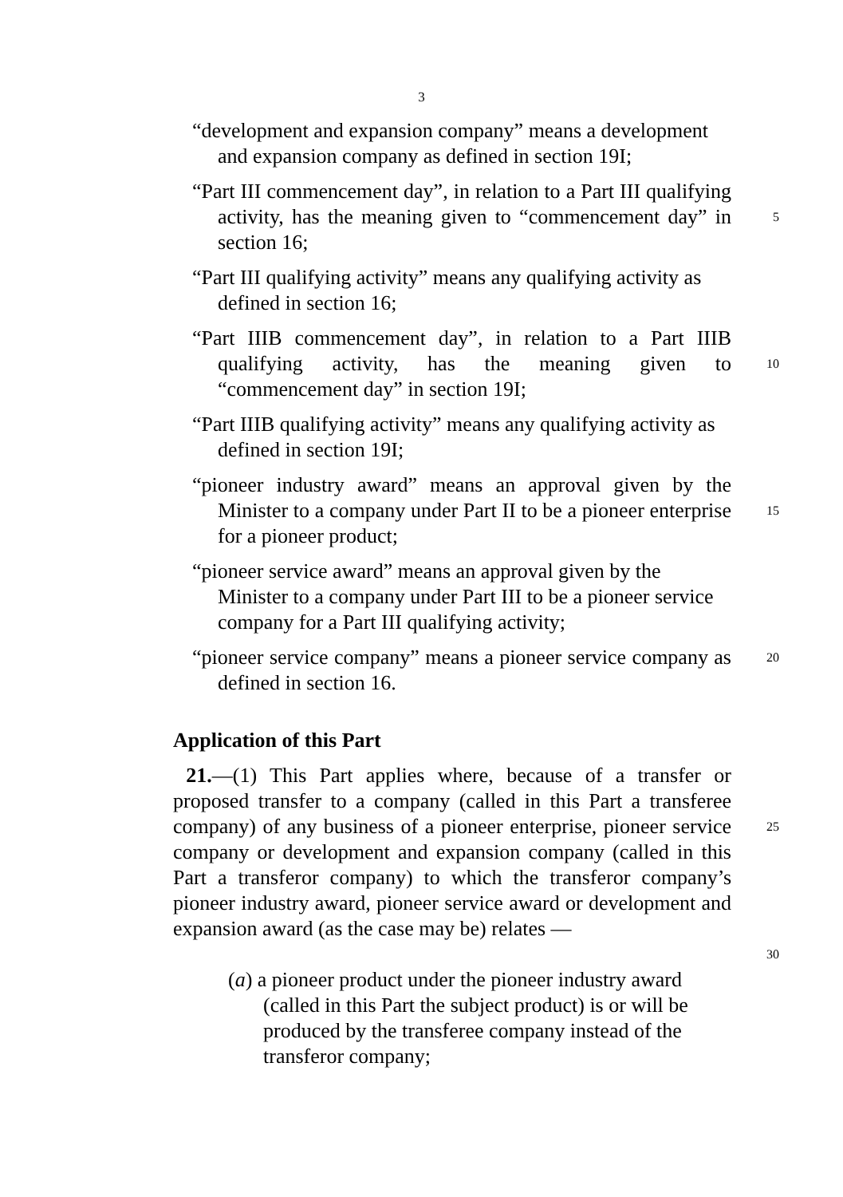3
“development and expansion company” means a development and expansion company as defined in section 19I;
“Part III commencement day”, in relation to a Part III qualifying activity, has the meaning given to “commencement day” in section 16;
5
“Part III qualifying activity” means any qualifying activity as defined in section 16;
“Part IIIB commencement day”, in relation to a Part IIIB qualifying activity, has the meaning given to “commencement day” in section 19I;
10
“Part IIIB qualifying activity” means any qualifying activity as defined in section 19I;
“pioneer industry award” means an approval given by the Minister to a company under Part II to be a pioneer enterprise for a pioneer product;
15
“pioneer service award” means an approval given by the Minister to a company under Part III to be a pioneer service company for a Part III qualifying activity;
“pioneer service company” means a pioneer service company as defined in section 16.
20
Application of this Part
21.—(1) This Part applies where, because of a transfer or proposed transfer to a company (called in this Part a transferee company) of any business of a pioneer enterprise, pioneer service company or development and expansion company (called in this Part a transferor company) to which the transferor company’s pioneer industry award, pioneer service award or development and expansion award (as the case may be) relates —
25
30
(a) a pioneer product under the pioneer industry award (called in this Part the subject product) is or will be produced by the transferee company instead of the transferor company;